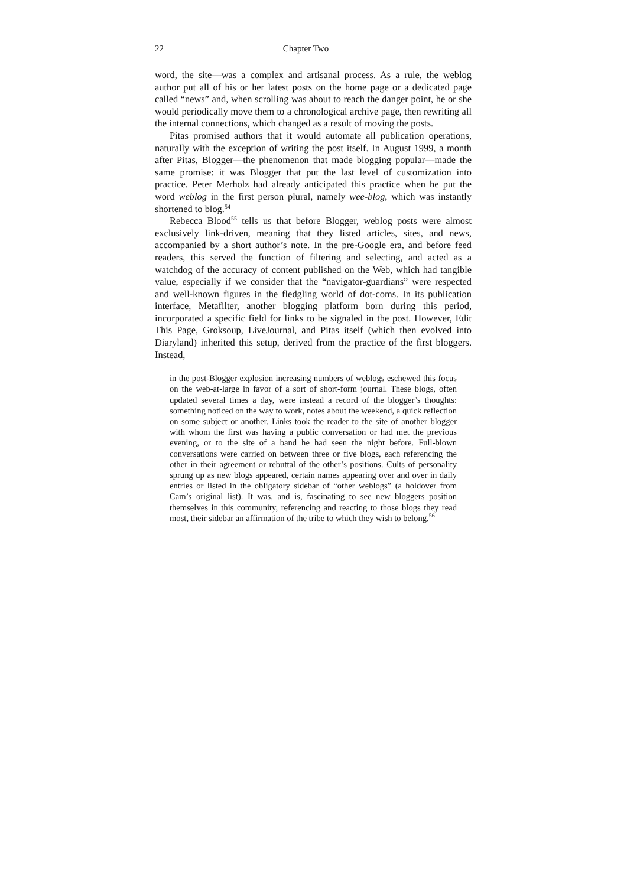22 Chapter Two
word, the site—was a complex and artisanal process. As a rule, the weblog author put all of his or her latest posts on the home page or a dedicated page called “news” and, when scrolling was about to reach the danger point, he or she would periodically move them to a chronological archive page, then rewriting all the internal connections, which changed as a result of moving the posts.
Pitas promised authors that it would automate all publication operations, naturally with the exception of writing the post itself. In August 1999, a month after Pitas, Blogger—the phenomenon that made blogging popular—made the same promise: it was Blogger that put the last level of customization into practice. Peter Merholz had already anticipated this practice when he put the word weblog in the first person plural, namely wee-blog, which was instantly shortened to blog.<sup>54</sup>
Rebecca Blood<sup>55</sup> tells us that before Blogger, weblog posts were almost exclusively link-driven, meaning that they listed articles, sites, and news, accompanied by a short author’s note. In the pre-Google era, and before feed readers, this served the function of filtering and selecting, and acted as a watchdog of the accuracy of content published on the Web, which had tangible value, especially if we consider that the “navigator-guardians” were respected and well-known figures in the fledgling world of dot-coms. In its publication interface, Metafilter, another blogging platform born during this period, incorporated a specific field for links to be signaled in the post. However, Edit This Page, Groksoup, LiveJournal, and Pitas itself (which then evolved into Diaryland) inherited this setup, derived from the practice of the first bloggers. Instead,
in the post-Blogger explosion increasing numbers of weblogs eschewed this focus on the web-at-large in favor of a sort of short-form journal. These blogs, often updated several times a day, were instead a record of the blogger’s thoughts: something noticed on the way to work, notes about the weekend, a quick reflection on some subject or another. Links took the reader to the site of another blogger with whom the first was having a public conversation or had met the previous evening, or to the site of a band he had seen the night before. Full-blown conversations were carried on between three or five blogs, each referencing the other in their agreement or rebuttal of the other’s positions. Cults of personality sprung up as new blogs appeared, certain names appearing over and over in daily entries or listed in the obligatory sidebar of “other weblogs” (a holdover from Cam’s original list). It was, and is, fascinating to see new bloggers position themselves in this community, referencing and reacting to those blogs they read most, their sidebar an affirmation of the tribe to which they wish to belong.<sup>56</sup>